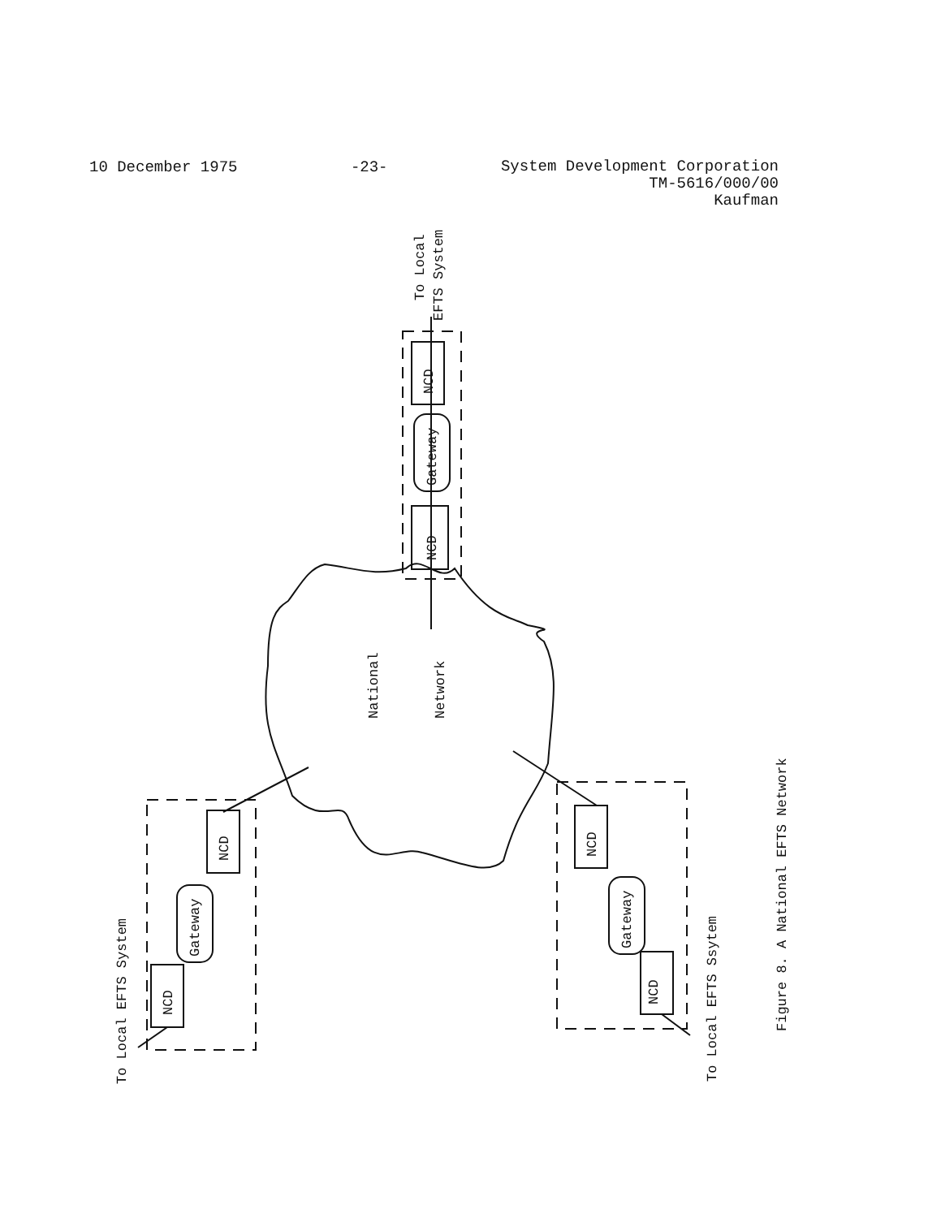10 December 1975 -23-
System Development Corporation
TM-5616/000/00
Kaufman
To Local
EFTS System
NCD
NCD
Gateway
Gateway
Gateway
NCD
NCD
NCD
NCD
National
Network
To Local EFTS System
To Local EFTS Ssytem
Figure 8. A National EFTS Network